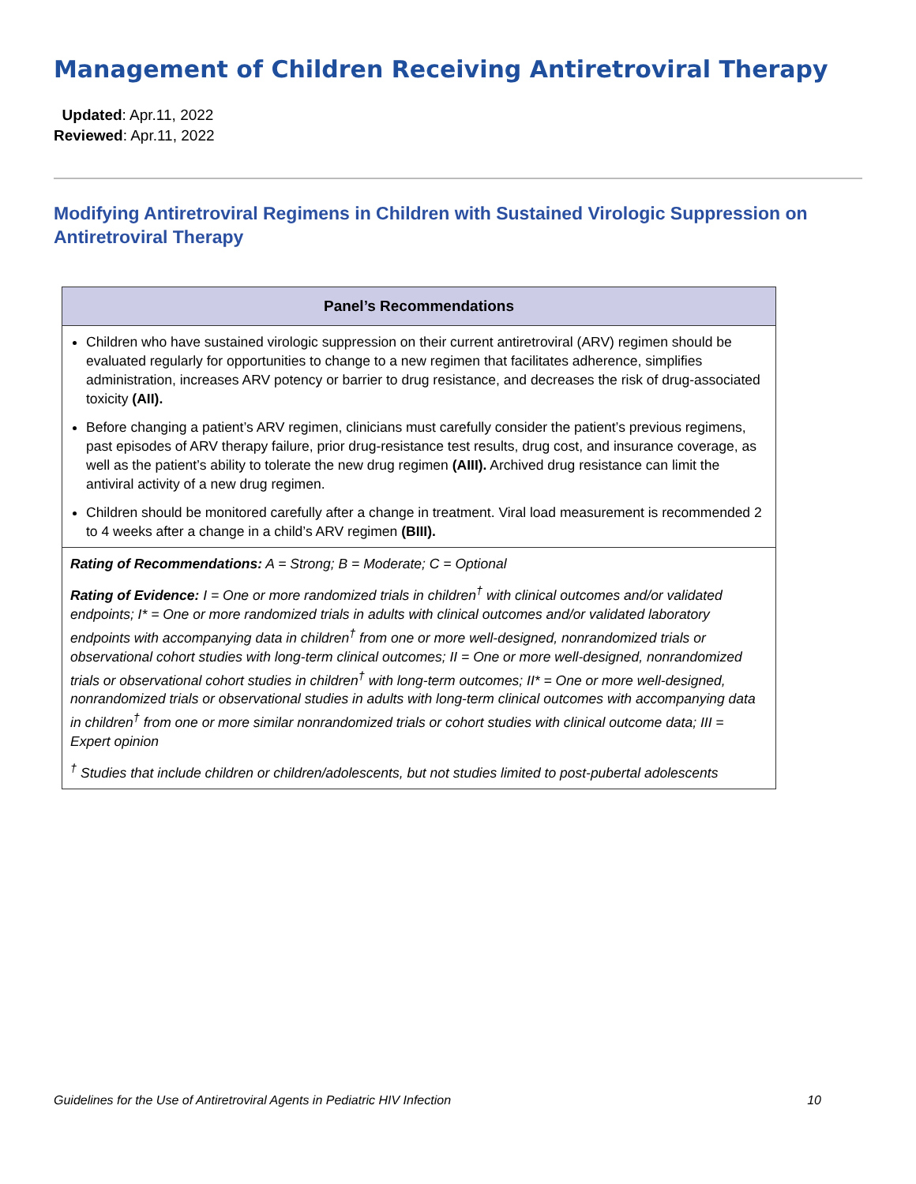Management of Children Receiving Antiretroviral Therapy
Updated: Apr.11, 2022
Reviewed: Apr.11, 2022
Modifying Antiretroviral Regimens in Children with Sustained Virologic Suppression on Antiretroviral Therapy
| Panel’s Recommendations |
| --- |
| Children who have sustained virologic suppression on their current antiretroviral (ARV) regimen should be evaluated regularly for opportunities to change to a new regimen that facilitates adherence, simplifies administration, increases ARV potency or barrier to drug resistance, and decreases the risk of drug-associated toxicity (AII). Before changing a patient’s ARV regimen, clinicians must carefully consider the patient’s previous regimens, past episodes of ARV therapy failure, prior drug-resistance test results, drug cost, and insurance coverage, as well as the patient’s ability to tolerate the new drug regimen (AIII). Archived drug resistance can limit the antiviral activity of a new drug regimen. Children should be monitored carefully after a change in treatment. Viral load measurement is recommended 2 to 4 weeks after a change in a child’s ARV regimen (BIII). |
| Rating of Recommendations: A = Strong; B = Moderate; C = Optional Rating of Evidence: I = One or more randomized trials in children<sup>†</sup> with clinical outcomes and/or validated endpoints; I* = One or more randomized trials in adults with clinical outcomes and/or validated laboratory endpoints with accompanying data in children<sup>†</sup> from one or more well-designed, nonrandomized trials or observational cohort studies with long-term clinical outcomes; II = One or more well-designed, nonrandomized trials or observational cohort studies in children<sup>†</sup> with long-term outcomes; II* = One or more well-designed, nonrandomized trials or observational studies in adults with long-term clinical outcomes with accompanying data in children<sup>†</sup> from one or more similar nonrandomized trials or cohort studies with clinical outcome data; III = Expert opinion <sup>†</sup> Studies that include children or children/adolescents, but not studies limited to post-pubertal adolescents |
Guidelines for the Use of Antiretroviral Agents in Pediatric HIV Infection 10